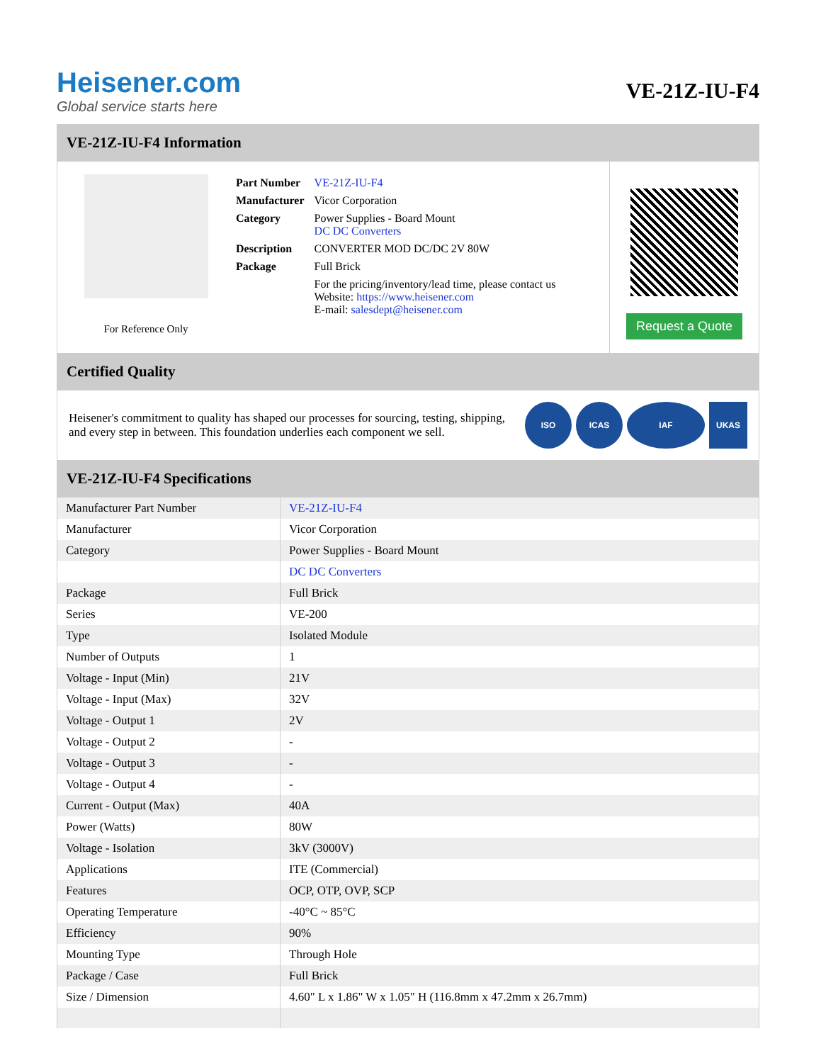Heisener.com
Global service starts here
VE-21Z-IU-F4
VE-21Z-IU-F4 Information
For Reference Only
| Part Number | VE-21Z-IU-F4 |
| Manufacturer | Vicor Corporation |
| Category | Power Supplies - Board Mount DC DC Converters |
| Description | CONVERTER MOD DC/DC 2V 80W |
| Package | Full Brick |
| | For the pricing/inventory/lead time, please contact us Website: https://www.heisener.com E-mail: salesdept@heisener.com |
Request a Quote
Certified Quality
Heisener's commitment to quality has shaped our processes for sourcing, testing, shipping, and every step in between. This foundation underlies each component we sell.
ISO ICAS IAF UKAS
VE-21Z-IU-F4 Specifications
| Manufacturer Part Number | VE-21Z-IU-F4 |
| Manufacturer | Vicor Corporation |
| Category | Power Supplies - Board Mount |
| | DC DC Converters |
| Package | Full Brick |
| Series | VE-200 |
| Type | Isolated Module |
| Number of Outputs | 1 |
| Voltage - Input (Min) | 21V |
| Voltage - Input (Max) | 32V |
| Voltage - Output 1 | 2V |
| Voltage - Output 2 | - |
| Voltage - Output 3 | - |
| Voltage - Output 4 | - |
| Current - Output (Max) | 40A |
| Power (Watts) | 80W |
| Voltage - Isolation | 3kV (3000V) |
| Applications | ITE (Commercial) |
| Features | OCP, OTP, OVP, SCP |
| Operating Temperature | -40°C ~ 85°C |
| Efficiency | 90% |
| Mounting Type | Through Hole |
| Package / Case | Full Brick |
| Size / Dimension | 4.60" L x 1.86" W x 1.05" H (116.8mm x 47.2mm x 26.7mm) |